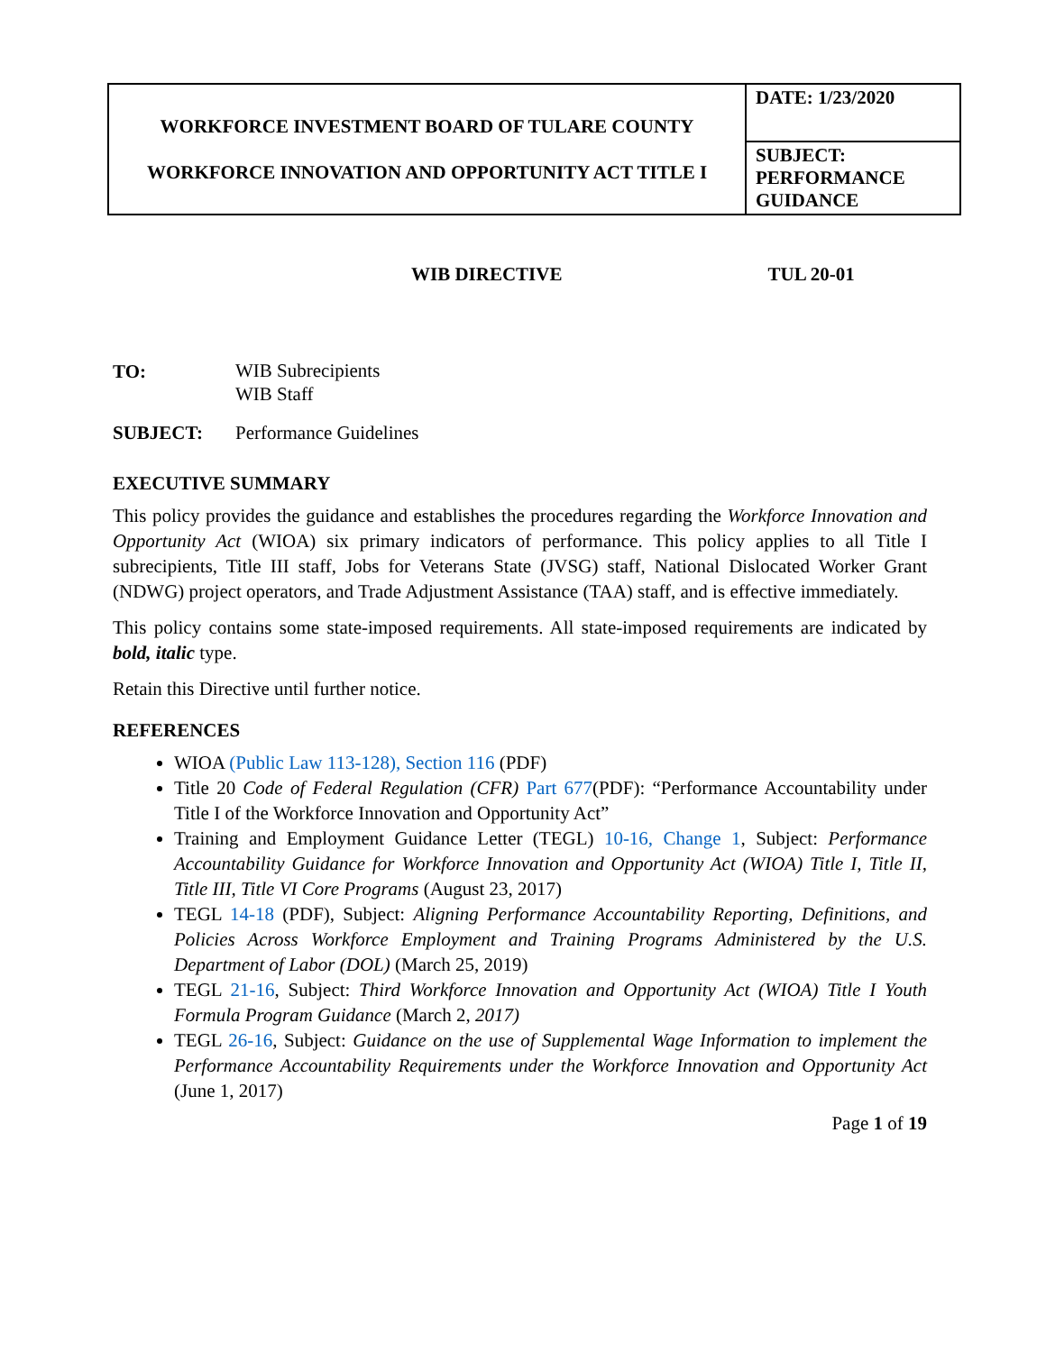| WORKFORCE INVESTMENT BOARD OF TULARE COUNTY WORKFORCE INNOVATION AND OPPORTUNITY ACT TITLE I | DATE: 1/23/2020 |
| | SUBJECT: PERFORMANCE GUIDANCE |
WIB DIRECTIVE TUL 20-01
TO:
WIB Subrecipients
WIB Staff
SUBJECT: Performance Guidelines
EXECUTIVE SUMMARY
This policy provides the guidance and establishes the procedures regarding the Workforce Innovation and Opportunity Act (WIOA) six primary indicators of performance. This policy applies to all Title I subrecipients, Title III staff, Jobs for Veterans State (JVSG) staff, National Dislocated Worker Grant (NDWG) project operators, and Trade Adjustment Assistance (TAA) staff, and is effective immediately.
This policy contains some state-imposed requirements. All state-imposed requirements are indicated by bold, italic type.
Retain this Directive until further notice.
REFERENCES
WIOA (Public Law 113-128), Section 116 (PDF)
Title 20 Code of Federal Regulation (CFR) Part 677(PDF): “Performance Accountability under Title I of the Workforce Innovation and Opportunity Act”
Training and Employment Guidance Letter (TEGL) 10-16, Change 1, Subject: Performance Accountability Guidance for Workforce Innovation and Opportunity Act (WIOA) Title I, Title II, Title III, Title VI Core Programs (August 23, 2017)
TEGL 14-18 (PDF), Subject: Aligning Performance Accountability Reporting, Definitions, and Policies Across Workforce Employment and Training Programs Administered by the U.S. Department of Labor (DOL) (March 25, 2019)
TEGL 21-16, Subject: Third Workforce Innovation and Opportunity Act (WIOA) Title I Youth Formula Program Guidance (March 2, 2017)
TEGL 26-16, Subject: Guidance on the use of Supplemental Wage Information to implement the Performance Accountability Requirements under the Workforce Innovation and Opportunity Act (June 1, 2017)
Page 1 of 19